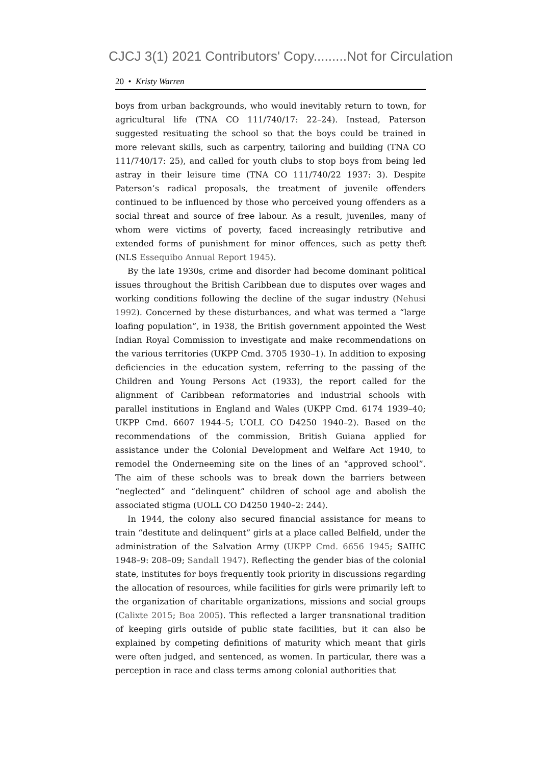CJCJ 3(1) 2021 Contributors' Copy.........Not for Circulation
20 • Kristy Warren
boys from urban backgrounds, who would inevitably return to town, for agricultural life (TNA CO 111/740/17: 22–24). Instead, Paterson suggested resituating the school so that the boys could be trained in more relevant skills, such as carpentry, tailoring and building (TNA CO 111/740/17: 25), and called for youth clubs to stop boys from being led astray in their leisure time (TNA CO 111/740/22 1937: 3). Despite Paterson’s radical proposals, the treatment of juvenile offenders continued to be influenced by those who perceived young offenders as a social threat and source of free labour. As a result, juveniles, many of whom were victims of poverty, faced increasingly retributive and extended forms of punishment for minor offences, such as petty theft (NLS Essequibo Annual Report 1945).
By the late 1930s, crime and disorder had become dominant political issues throughout the British Caribbean due to disputes over wages and working conditions following the decline of the sugar industry (Nehusi 1992). Concerned by these disturbances, and what was termed a “large loafing population”, in 1938, the British government appointed the West Indian Royal Commission to investigate and make recommendations on the various territories (UKPP Cmd. 3705 1930–1). In addition to exposing deficiencies in the education system, referring to the passing of the Children and Young Persons Act (1933), the report called for the alignment of Caribbean reformatories and industrial schools with parallel institutions in England and Wales (UKPP Cmd. 6174 1939–40; UKPP Cmd. 6607 1944–5; UOLL CO D4250 1940–2). Based on the recommendations of the commission, British Guiana applied for assistance under the Colonial Development and Welfare Act 1940, to remodel the Onderneeming site on the lines of an “approved school”. The aim of these schools was to break down the barriers between “neglected” and “delinquent” children of school age and abolish the associated stigma (UOLL CO D4250 1940–2: 244).
In 1944, the colony also secured financial assistance for means to train “destitute and delinquent” girls at a place called Belfield, under the administration of the Salvation Army (UKPP Cmd. 6656 1945; SAIHC 1948–9: 208–09; Sandall 1947). Reflecting the gender bias of the colonial state, institutes for boys frequently took priority in discussions regarding the allocation of resources, while facilities for girls were primarily left to the organization of charitable organizations, missions and social groups (Calixte 2015; Boa 2005). This reflected a larger transnational tradition of keeping girls outside of public state facilities, but it can also be explained by competing definitions of maturity which meant that girls were often judged, and sentenced, as women. In particular, there was a perception in race and class terms among colonial authorities that